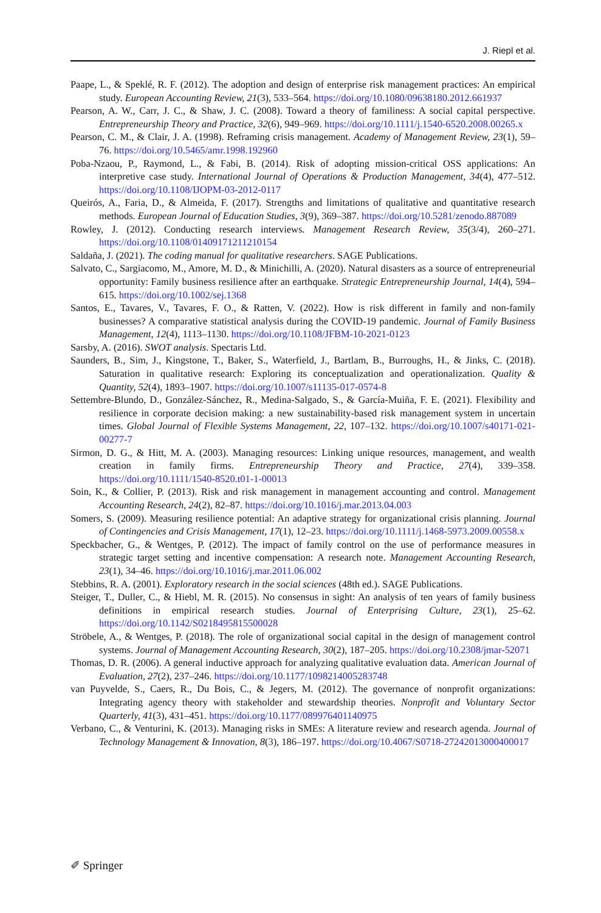J. Riepl et al.
Paape, L., & Speklé, R. F. (2012). The adoption and design of enterprise risk management practices: An empirical study. European Accounting Review, 21(3), 533–564. https://doi.org/10.1080/09638180.2012.661937
Pearson, A. W., Carr, J. C., & Shaw, J. C. (2008). Toward a theory of familiness: A social capital perspective. Entrepreneurship Theory and Practice, 32(6), 949–969. https://doi.org/10.1111/j.1540-6520.2008.00265.x
Pearson, C. M., & Clair, J. A. (1998). Reframing crisis management. Academy of Management Review, 23(1), 59–76. https://doi.org/10.5465/amr.1998.192960
Poba-Nzaou, P., Raymond, L., & Fabi, B. (2014). Risk of adopting mission-critical OSS applications: An interpretive case study. International Journal of Operations & Production Management, 34(4), 477–512. https://doi.org/10.1108/IJOPM-03-2012-0117
Queirós, A., Faria, D., & Almeida, F. (2017). Strengths and limitations of qualitative and quantitative research methods. European Journal of Education Studies, 3(9), 369–387. https://doi.org/10.5281/zenodo.887089
Rowley, J. (2012). Conducting research interviews. Management Research Review, 35(3/4), 260–271. https://doi.org/10.1108/01409171211210154
Saldaña, J. (2021). The coding manual for qualitative researchers. SAGE Publications.
Salvato, C., Sargiacomo, M., Amore, M. D., & Minichilli, A. (2020). Natural disasters as a source of entrepreneurial opportunity: Family business resilience after an earthquake. Strategic Entrepreneurship Journal, 14(4), 594–615. https://doi.org/10.1002/sej.1368
Santos, E., Tavares, V., Tavares, F. O., & Ratten, V. (2022). How is risk different in family and non-family businesses? A comparative statistical analysis during the COVID-19 pandemic. Journal of Family Business Management, 12(4), 1113–1130. https://doi.org/10.1108/JFBM-10-2021-0123
Sarsby, A. (2016). SWOT analysis. Spectaris Ltd.
Saunders, B., Sim, J., Kingstone, T., Baker, S., Waterfield, J., Bartlam, B., Burroughs, H., & Jinks, C. (2018). Saturation in qualitative research: Exploring its conceptualization and operationalization. Quality & Quantity, 52(4), 1893–1907. https://doi.org/10.1007/s11135-017-0574-8
Settembre-Blundo, D., González-Sánchez, R., Medina-Salgado, S., & García-Muiña, F. E. (2021). Flexibility and resilience in corporate decision making: a new sustainability-based risk management system in uncertain times. Global Journal of Flexible Systems Management, 22, 107–132. https://doi.org/10.1007/s40171-021-00277-7
Sirmon, D. G., & Hitt, M. A. (2003). Managing resources: Linking unique resources, management, and wealth creation in family firms. Entrepreneurship Theory and Practice, 27(4), 339–358. https://doi.org/10.1111/1540-8520.t01-1-00013
Soin, K., & Collier, P. (2013). Risk and risk management in management accounting and control. Management Accounting Research, 24(2), 82–87. https://doi.org/10.1016/j.mar.2013.04.003
Somers, S. (2009). Measuring resilience potential: An adaptive strategy for organizational crisis planning. Journal of Contingencies and Crisis Management, 17(1), 12–23. https://doi.org/10.1111/j.1468-5973.2009.00558.x
Speckbacher, G., & Wentges, P. (2012). The impact of family control on the use of performance measures in strategic target setting and incentive compensation: A research note. Management Accounting Research, 23(1), 34–46. https://doi.org/10.1016/j.mar.2011.06.002
Stebbins, R. A. (2001). Exploratory research in the social sciences (48th ed.). SAGE Publications.
Steiger, T., Duller, C., & Hiebl, M. R. (2015). No consensus in sight: An analysis of ten years of family business definitions in empirical research studies. Journal of Enterprising Culture, 23(1), 25–62. https://doi.org/10.1142/S0218495815500028
Ströbele, A., & Wentges, P. (2018). The role of organizational social capital in the design of management control systems. Journal of Management Accounting Research, 30(2), 187–205. https://doi.org/10.2308/jmar-52071
Thomas, D. R. (2006). A general inductive approach for analyzing qualitative evaluation data. American Journal of Evaluation, 27(2), 237–246. https://doi.org/10.1177/1098214005283748
van Puyvelde, S., Caers, R., Du Bois, C., & Jegers, M. (2012). The governance of nonprofit organizations: Integrating agency theory with stakeholder and stewardship theories. Nonprofit and Voluntary Sector Quarterly, 41(3), 431–451. https://doi.org/10.1177/089976401140975
Verbano, C., & Venturini, K. (2013). Managing risks in SMEs: A literature review and research agenda. Journal of Technology Management & Innovation, 8(3), 186–197. https://doi.org/10.4067/S0718-27242013000400017
✐ Springer